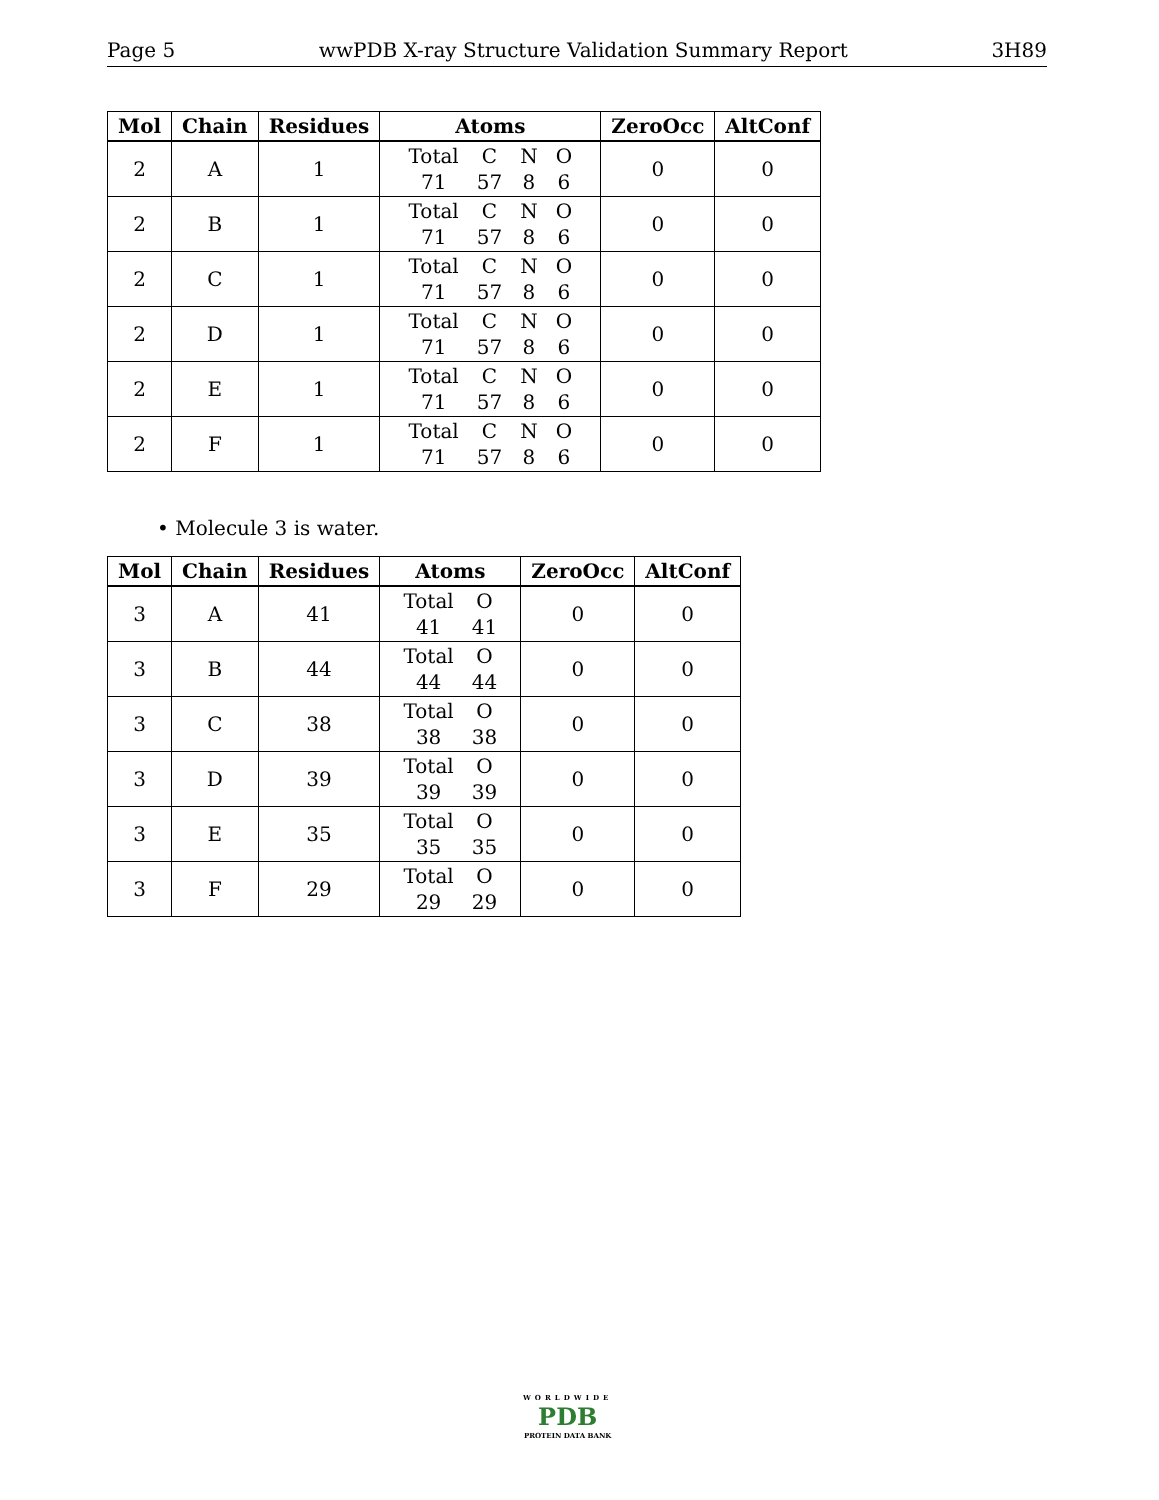Page 5 wwPDB X-ray Structure Validation Summary Report 3H89
| Mol | Chain | Residues | Atoms | ZeroOcc | AltConf |
| --- | --- | --- | --- | --- | --- |
| 2 | A | 1 | Total C N O 71 57 8 6 | 0 | 0 |
| 2 | B | 1 | Total C N O 71 57 8 6 | 0 | 0 |
| 2 | C | 1 | Total C N O 71 57 8 6 | 0 | 0 |
| 2 | D | 1 | Total C N O 71 57 8 6 | 0 | 0 |
| 2 | E | 1 | Total C N O 71 57 8 6 | 0 | 0 |
| 2 | F | 1 | Total C N O 71 57 8 6 | 0 | 0 |
• Molecule 3 is water.
| Mol | Chain | Residues | Atoms | ZeroOcc | AltConf |
| --- | --- | --- | --- | --- | --- |
| 3 | A | 41 | Total O 41 41 | 0 | 0 |
| 3 | B | 44 | Total O 44 44 | 0 | 0 |
| 3 | C | 38 | Total O 38 38 | 0 | 0 |
| 3 | D | 39 | Total O 39 39 | 0 | 0 |
| 3 | E | 35 | Total O 35 35 | 0 | 0 |
| 3 | F | 29 | Total O 29 29 | 0 | 0 |
WORLDWIDE
PDB
PROTEIN DATA BANK